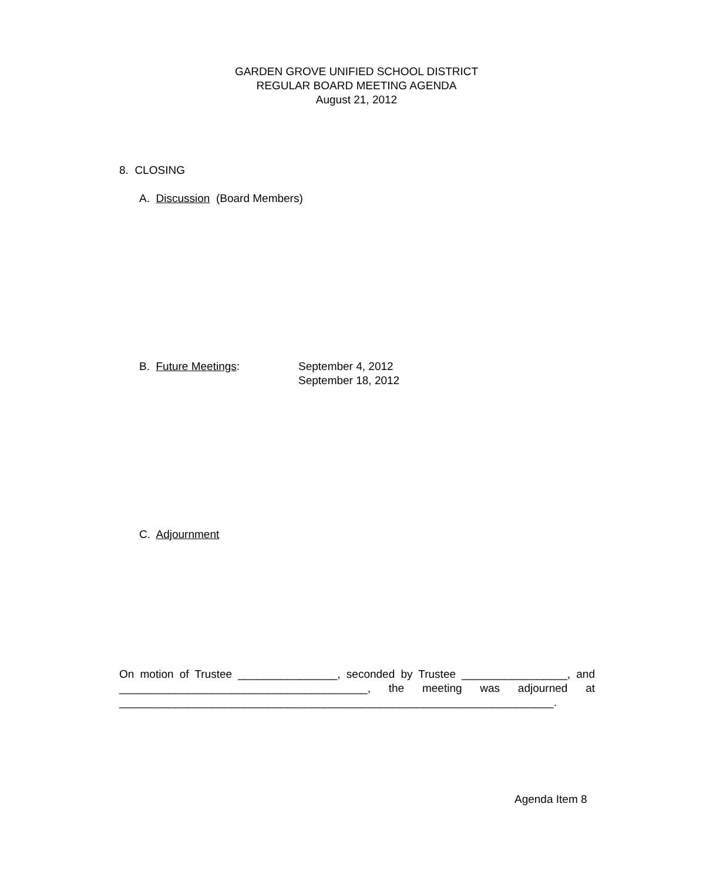GARDEN GROVE UNIFIED SCHOOL DISTRICT
REGULAR BOARD MEETING AGENDA
August 21, 2012
8. CLOSING
A. Discussion (Board Members)
B. Future Meetings: September 4, 2012
September 18, 2012
C. Adjournment
On motion of Trustee ________________, seconded by Trustee _________________, and ________________________________________, the meeting was adjourned at ______________________________________________________________________.
Agenda Item 8